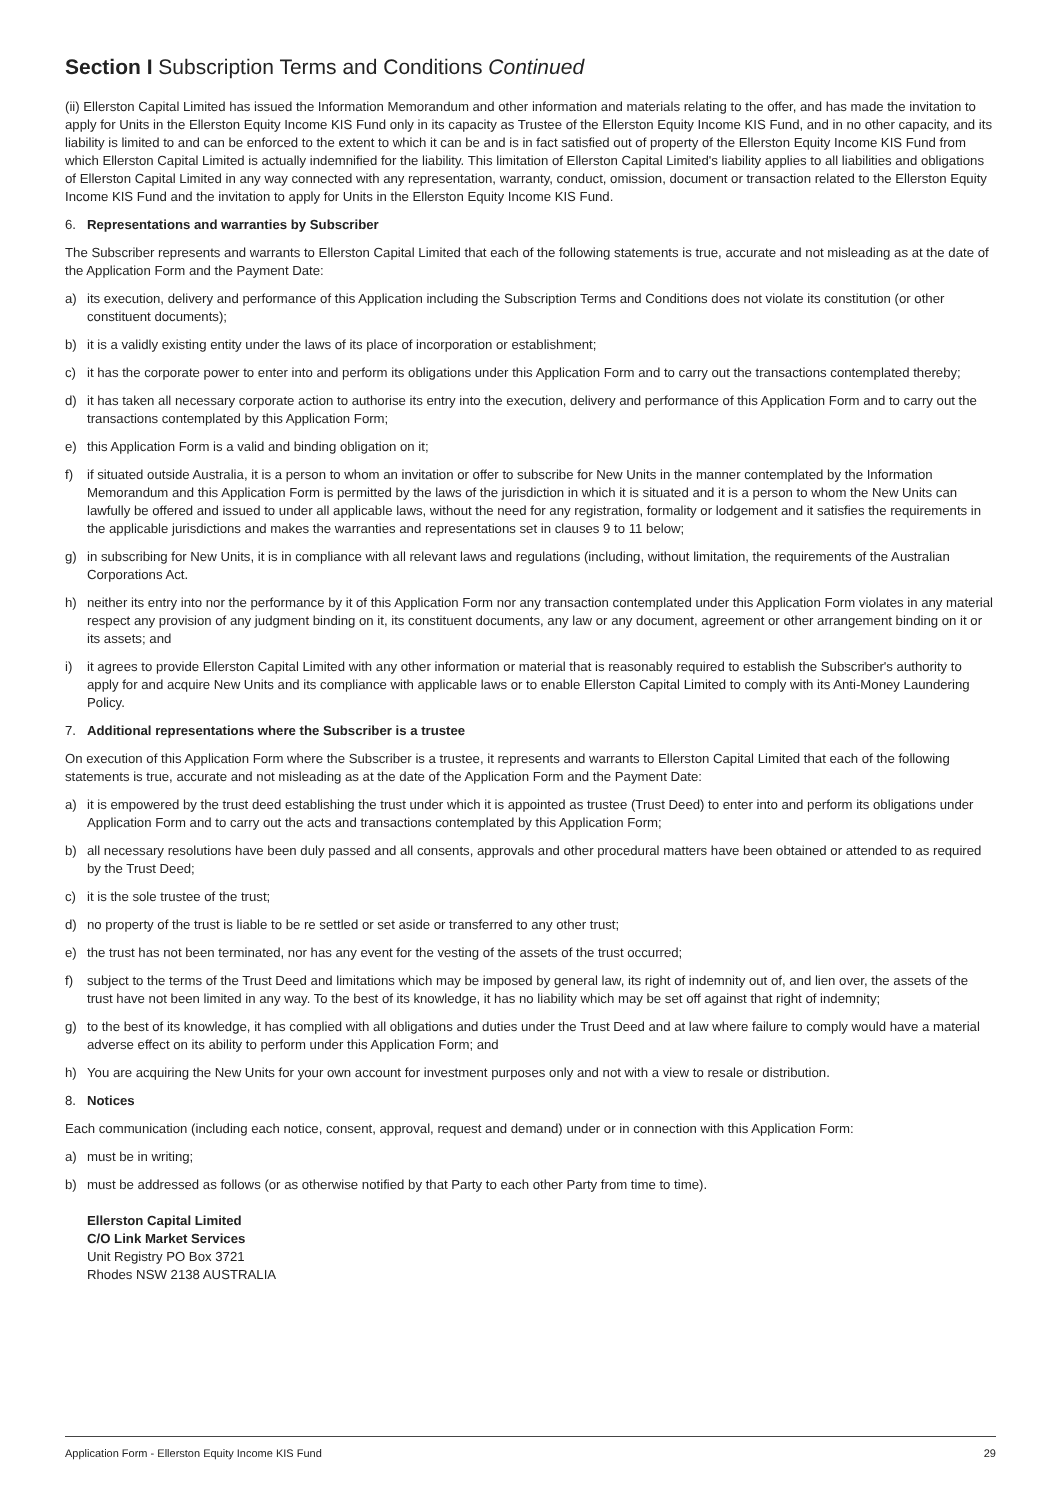Section I Subscription Terms and Conditions Continued
(ii) Ellerston Capital Limited has issued the Information Memorandum and other information and materials relating to the offer, and has made the invitation to apply for Units in the Ellerston Equity Income KIS Fund only in its capacity as Trustee of the Ellerston Equity Income KIS Fund, and in no other capacity, and its liability is limited to and can be enforced to the extent to which it can be and is in fact satisfied out of property of the Ellerston Equity Income KIS Fund from which Ellerston Capital Limited is actually indemnified for the liability. This limitation of Ellerston Capital Limited's liability applies to all liabilities and obligations of Ellerston Capital Limited in any way connected with any representation, warranty, conduct, omission, document or transaction related to the Ellerston Equity Income KIS Fund and the invitation to apply for Units in the Ellerston Equity Income KIS Fund.
6. Representations and warranties by Subscriber
The Subscriber represents and warrants to Ellerston Capital Limited that each of the following statements is true, accurate and not misleading as at the date of the Application Form and the Payment Date:
a) its execution, delivery and performance of this Application including the Subscription Terms and Conditions does not violate its constitution (or other constituent documents);
b) it is a validly existing entity under the laws of its place of incorporation or establishment;
c) it has the corporate power to enter into and perform its obligations under this Application Form and to carry out the transactions contemplated thereby;
d) it has taken all necessary corporate action to authorise its entry into the execution, delivery and performance of this Application Form and to carry out the transactions contemplated by this Application Form;
e) this Application Form is a valid and binding obligation on it;
f) if situated outside Australia, it is a person to whom an invitation or offer to subscribe for New Units in the manner contemplated by the Information Memorandum and this Application Form is permitted by the laws of the jurisdiction in which it is situated and it is a person to whom the New Units can lawfully be offered and issued to under all applicable laws, without the need for any registration, formality or lodgement and it satisfies the requirements in the applicable jurisdictions and makes the warranties and representations set in clauses 9 to 11 below;
g) in subscribing for New Units, it is in compliance with all relevant laws and regulations (including, without limitation, the requirements of the Australian Corporations Act.
h) neither its entry into nor the performance by it of this Application Form nor any transaction contemplated under this Application Form violates in any material respect any provision of any judgment binding on it, its constituent documents, any law or any document, agreement or other arrangement binding on it or its assets; and
i) it agrees to provide Ellerston Capital Limited with any other information or material that is reasonably required to establish the Subscriber's authority to apply for and acquire New Units and its compliance with applicable laws or to enable Ellerston Capital Limited to comply with its Anti-Money Laundering Policy.
7. Additional representations where the Subscriber is a trustee
On execution of this Application Form where the Subscriber is a trustee, it represents and warrants to Ellerston Capital Limited that each of the following statements is true, accurate and not misleading as at the date of the Application Form and the Payment Date:
a) it is empowered by the trust deed establishing the trust under which it is appointed as trustee (Trust Deed) to enter into and perform its obligations under Application Form and to carry out the acts and transactions contemplated by this Application Form;
b) all necessary resolutions have been duly passed and all consents, approvals and other procedural matters have been obtained or attended to as required by the Trust Deed;
c) it is the sole trustee of the trust;
d) no property of the trust is liable to be re settled or set aside or transferred to any other trust;
e) the trust has not been terminated, nor has any event for the vesting of the assets of the trust occurred;
f) subject to the terms of the Trust Deed and limitations which may be imposed by general law, its right of indemnity out of, and lien over, the assets of the trust have not been limited in any way. To the best of its knowledge, it has no liability which may be set off against that right of indemnity;
g) to the best of its knowledge, it has complied with all obligations and duties under the Trust Deed and at law where failure to comply would have a material adverse effect on its ability to perform under this Application Form; and
h) You are acquiring the New Units for your own account for investment purposes only and not with a view to resale or distribution.
8. Notices
Each communication (including each notice, consent, approval, request and demand) under or in connection with this Application Form:
a) must be in writing;
b) must be addressed as follows (or as otherwise notified by that Party to each other Party from time to time).
Ellerston Capital Limited
C/O Link Market Services
Unit Registry PO Box 3721
Rhodes NSW 2138 AUSTRALIA
Application Form - Ellerston Equity Income KIS Fund 29